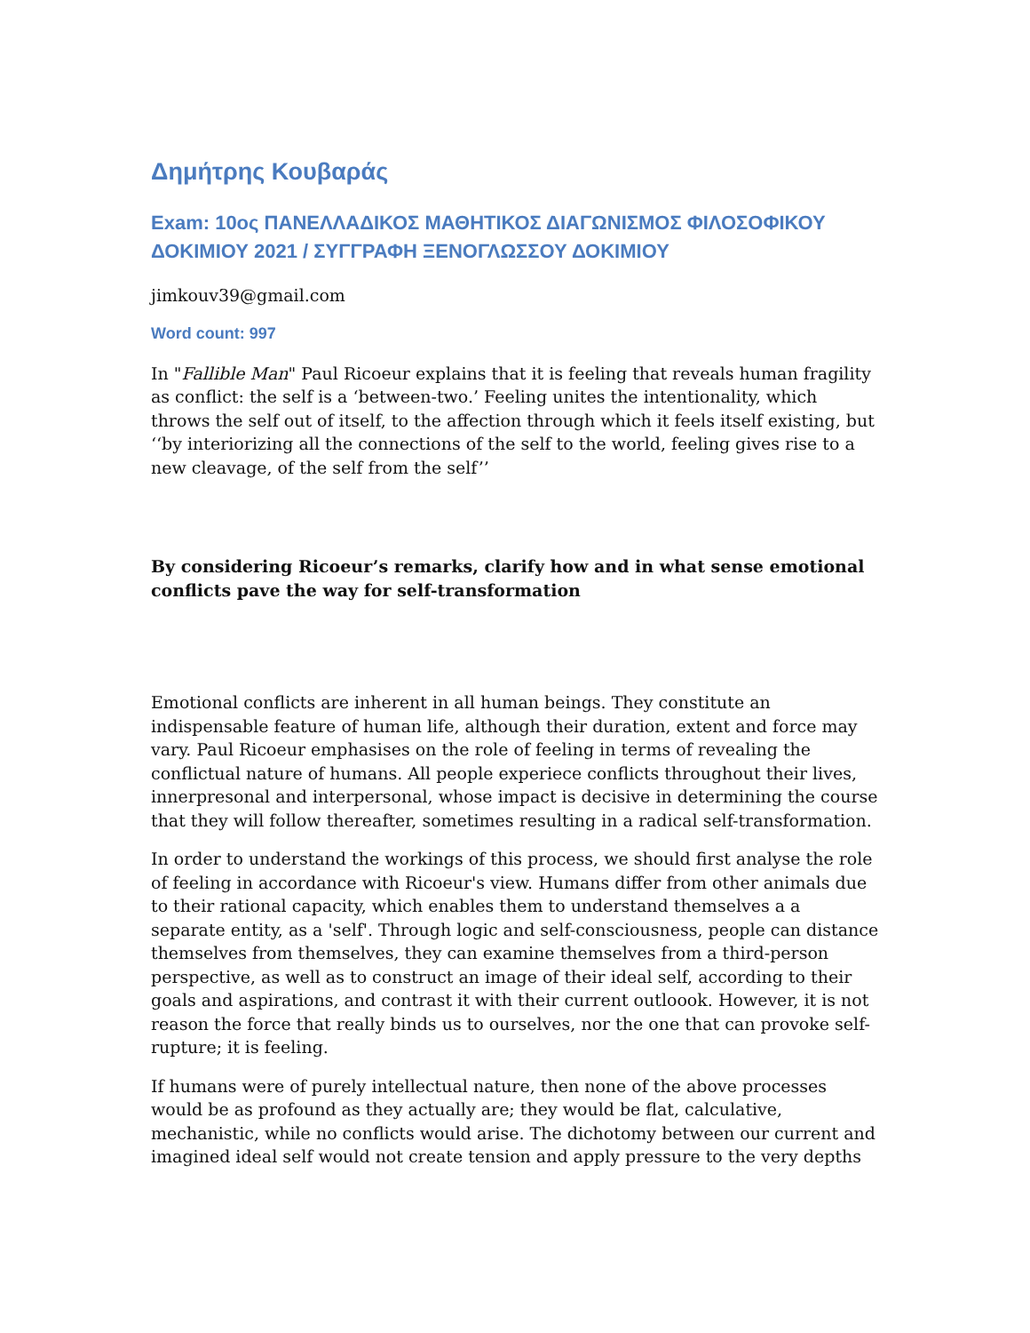Δημήτρης Κουβαράς
Exam: 10ος ΠΑΝΕΛΛΑΔΙΚΟΣ ΜΑΘΗΤΙΚΟΣ ΔΙΑΓΩΝΙΣΜΟΣ ΦΙΛΟΣΟΦΙΚΟΥ ΔΟΚΙΜΙΟΥ 2021 / ΣΥΓΓΡΑΦΗ ΞΕΝΟΓΛΩΣΣΟΥ ΔΟΚΙΜΙΟΥ
jimkouv39@gmail.com
Word count: 997
In "Fallible Man" Paul Ricoeur explains that it is feeling that reveals human fragility as conflict: the self is a ‘between-two.’ Feeling unites the intentionality, which throws the self out of itself, to the affection through which it feels itself existing, but ‘‘by interiorizing all the connections of the self to the world, feeling gives rise to a new cleavage, of the self from the self’’
By considering Ricoeur’s remarks, clarify how and in what sense emotional conflicts pave the way for self-transformation
Emotional conflicts are inherent in all human beings. They constitute an indispensable feature of human life, although their duration, extent and force may vary. Paul Ricoeur emphasises on the role of feeling in terms of revealing the conflictual nature of humans. All people experiece conflicts throughout their lives, innerpresonal and interpersonal, whose impact is decisive in determining the course that they will follow thereafter, sometimes resulting in a radical self-transformation.
In order to understand the workings of this process, we should first analyse the role of feeling in accordance with Ricoeur's view. Humans differ from other animals due to their rational capacity, which enables them to understand themselves a a separate entity, as a 'self'. Through logic and self-consciousness, people can distance themselves from themselves, they can examine themselves from a third-person perspective, as well as to construct an image of their ideal self, according to their goals and aspirations, and contrast it with their current outloook. However, it is not reason the force that really binds us to ourselves, nor the one that can provoke self-rupture; it is feeling.
If humans were of purely intellectual nature, then none of the above processes would be as profound as they actually are; they would be flat, calculative, mechanistic, while no conflicts would arise. The dichotomy between our current and imagined ideal self would not create tension and apply pressure to the very depths